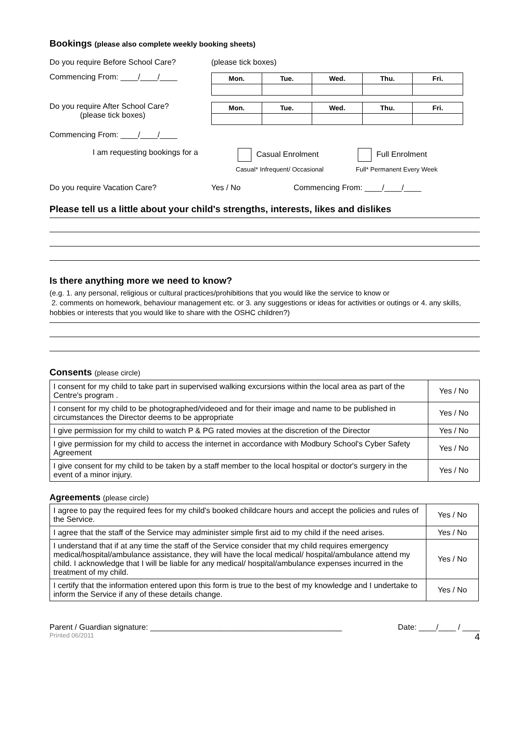Bookings (please also complete weekly booking sheets)
Do you require Before School Care? (please tick boxes)
Commencing From: ____/____/____
| Mon. | Tue. | Wed. | Thu. | Fri. |
Do you require After School Care?
(please tick boxes)
| Mon. | Tue. | Wed. | Thu. | Fri. |
Commencing From: ____/____/____
I am requesting bookings for a Casual Enrolment Full Enrolment
Casual* Infrequent/ Occasional Full* Permanent Every Week
Do you require Vacation Care? Yes / No Commencing From: ____/____/____
Please tell us a little about your child's strengths, interests, likes and dislikes
Is there anything more we need to know?
(e.g. 1. any personal, religious or cultural practices/prohibitions that you would like the service to know or
2. comments on homework, behaviour management etc. or 3. any suggestions or ideas for activities or outings or 4. any skills, hobbies or interests that you would like to share with the OSHC children?)
Consents (please circle)
| I consent for my child to take part in supervised walking excursions within the local area as part of the Centre's program . | Yes / No |
| I consent for my child to be photographed/videoed and for their image and name to be published in circumstances the Director deems to be appropriate | Yes / No |
| I give permission for my child to watch P & PG rated movies at the discretion of the Director | Yes / No |
| I give permission for my child to access the internet in accordance with Modbury School's Cyber Safety Agreement | Yes / No |
| I give consent for my child to be taken by a staff member to the local hospital or doctor's surgery in the event of a minor injury. | Yes / No |
Agreements (please circle)
| I agree to pay the required fees for my child's booked childcare hours and accept the policies and rules of the Service. | Yes / No |
| I agree that the staff of the Service may administer simple first aid to my child if the need arises. | Yes / No |
| I understand that if at any time the staff of the Service consider that my child requires emergency medical/hospital/ambulance assistance, they will have the local medical/ hospital/ambulance attend my child. I acknowledge that I will be liable for any medical/ hospital/ambulance expenses incurred in the treatment of my child. | Yes / No |
| I certify that the information entered upon this form is true to the best of my knowledge and I undertake to inform the Service if any of these details change. | Yes / No |
Parent / Guardian signature: ____________________________________________ Date: ____/____ / ____
Printed 06/2011 4